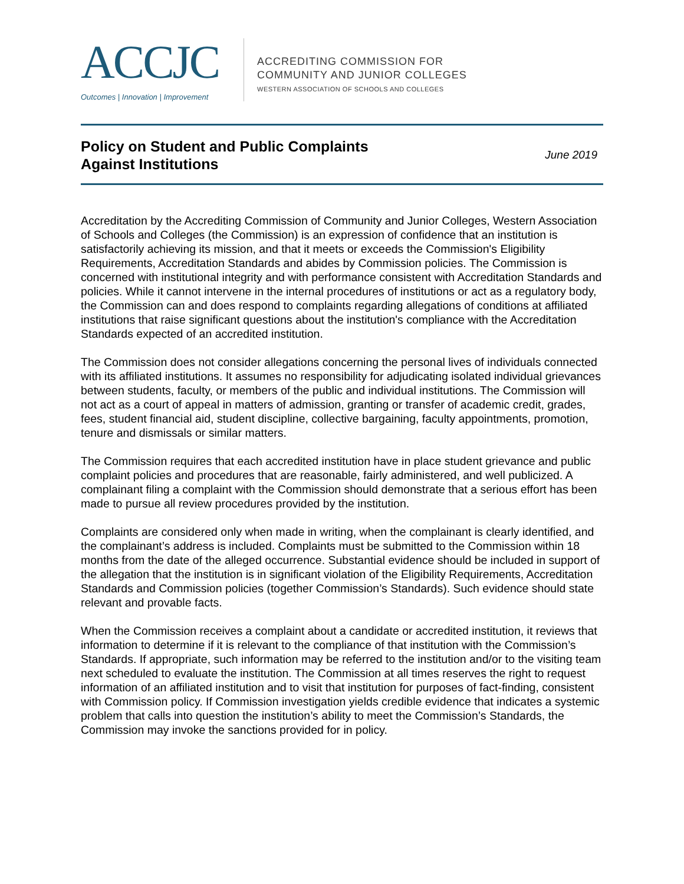ACCJC
Outcomes | Innovation | Improvement
ACCREDITING COMMISSION FOR
COMMUNITY AND JUNIOR COLLEGES
WESTERN ASSOCIATION OF SCHOOLS AND COLLEGES
Policy on Student and Public Complaints
Against Institutions
June 2019
Accreditation by the Accrediting Commission of Community and Junior Colleges, Western Association of Schools and Colleges (the Commission) is an expression of confidence that an institution is satisfactorily achieving its mission, and that it meets or exceeds the Commission's Eligibility Requirements, Accreditation Standards and abides by Commission policies. The Commission is concerned with institutional integrity and with performance consistent with Accreditation Standards and policies. While it cannot intervene in the internal procedures of institutions or act as a regulatory body, the Commission can and does respond to complaints regarding allegations of conditions at affiliated institutions that raise significant questions about the institution's compliance with the Accreditation Standards expected of an accredited institution.
The Commission does not consider allegations concerning the personal lives of individuals connected with its affiliated institutions. It assumes no responsibility for adjudicating isolated individual grievances between students, faculty, or members of the public and individual institutions. The Commission will not act as a court of appeal in matters of admission, granting or transfer of academic credit, grades, fees, student financial aid, student discipline, collective bargaining, faculty appointments, promotion, tenure and dismissals or similar matters.
The Commission requires that each accredited institution have in place student grievance and public complaint policies and procedures that are reasonable, fairly administered, and well publicized. A complainant filing a complaint with the Commission should demonstrate that a serious effort has been made to pursue all review procedures provided by the institution.
Complaints are considered only when made in writing, when the complainant is clearly identified, and the complainant’s address is included. Complaints must be submitted to the Commission within 18 months from the date of the alleged occurrence. Substantial evidence should be included in support of the allegation that the institution is in significant violation of the Eligibility Requirements, Accreditation Standards and Commission policies (together Commission’s Standards). Such evidence should state relevant and provable facts.
When the Commission receives a complaint about a candidate or accredited institution, it reviews that information to determine if it is relevant to the compliance of that institution with the Commission’s Standards. If appropriate, such information may be referred to the institution and/or to the visiting team next scheduled to evaluate the institution. The Commission at all times reserves the right to request information of an affiliated institution and to visit that institution for purposes of fact-finding, consistent with Commission policy. If Commission investigation yields credible evidence that indicates a systemic problem that calls into question the institution’s ability to meet the Commission’s Standards, the Commission may invoke the sanctions provided for in policy.